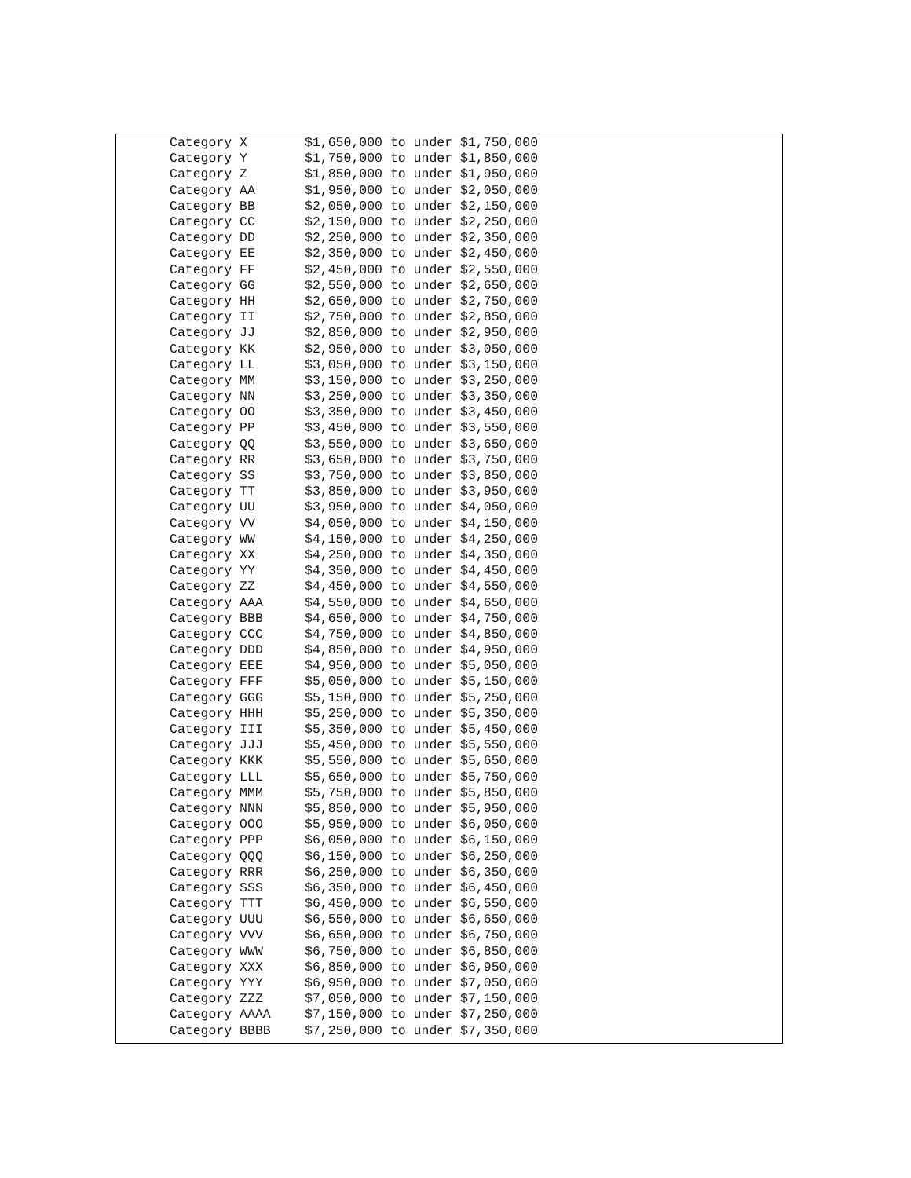| Category X | $1,650,000 to under $1,750,000 |
| Category Y | $1,750,000 to under $1,850,000 |
| Category Z | $1,850,000 to under $1,950,000 |
| Category AA | $1,950,000 to under $2,050,000 |
| Category BB | $2,050,000 to under $2,150,000 |
| Category CC | $2,150,000 to under $2,250,000 |
| Category DD | $2,250,000 to under $2,350,000 |
| Category EE | $2,350,000 to under $2,450,000 |
| Category FF | $2,450,000 to under $2,550,000 |
| Category GG | $2,550,000 to under $2,650,000 |
| Category HH | $2,650,000 to under $2,750,000 |
| Category II | $2,750,000 to under $2,850,000 |
| Category JJ | $2,850,000 to under $2,950,000 |
| Category KK | $2,950,000 to under $3,050,000 |
| Category LL | $3,050,000 to under $3,150,000 |
| Category MM | $3,150,000 to under $3,250,000 |
| Category NN | $3,250,000 to under $3,350,000 |
| Category OO | $3,350,000 to under $3,450,000 |
| Category PP | $3,450,000 to under $3,550,000 |
| Category QQ | $3,550,000 to under $3,650,000 |
| Category RR | $3,650,000 to under $3,750,000 |
| Category SS | $3,750,000 to under $3,850,000 |
| Category TT | $3,850,000 to under $3,950,000 |
| Category UU | $3,950,000 to under $4,050,000 |
| Category VV | $4,050,000 to under $4,150,000 |
| Category WW | $4,150,000 to under $4,250,000 |
| Category XX | $4,250,000 to under $4,350,000 |
| Category YY | $4,350,000 to under $4,450,000 |
| Category ZZ | $4,450,000 to under $4,550,000 |
| Category AAA | $4,550,000 to under $4,650,000 |
| Category BBB | $4,650,000 to under $4,750,000 |
| Category CCC | $4,750,000 to under $4,850,000 |
| Category DDD | $4,850,000 to under $4,950,000 |
| Category EEE | $4,950,000 to under $5,050,000 |
| Category FFF | $5,050,000 to under $5,150,000 |
| Category GGG | $5,150,000 to under $5,250,000 |
| Category HHH | $5,250,000 to under $5,350,000 |
| Category III | $5,350,000 to under $5,450,000 |
| Category JJJ | $5,450,000 to under $5,550,000 |
| Category KKK | $5,550,000 to under $5,650,000 |
| Category LLL | $5,650,000 to under $5,750,000 |
| Category MMM | $5,750,000 to under $5,850,000 |
| Category NNN | $5,850,000 to under $5,950,000 |
| Category OOO | $5,950,000 to under $6,050,000 |
| Category PPP | $6,050,000 to under $6,150,000 |
| Category QQQ | $6,150,000 to under $6,250,000 |
| Category RRR | $6,250,000 to under $6,350,000 |
| Category SSS | $6,350,000 to under $6,450,000 |
| Category TTT | $6,450,000 to under $6,550,000 |
| Category UUU | $6,550,000 to under $6,650,000 |
| Category VVV | $6,650,000 to under $6,750,000 |
| Category WWW | $6,750,000 to under $6,850,000 |
| Category XXX | $6,850,000 to under $6,950,000 |
| Category YYY | $6,950,000 to under $7,050,000 |
| Category ZZZ | $7,050,000 to under $7,150,000 |
| Category AAAA | $7,150,000 to under $7,250,000 |
| Category BBBB | $7,250,000 to under $7,350,000 |